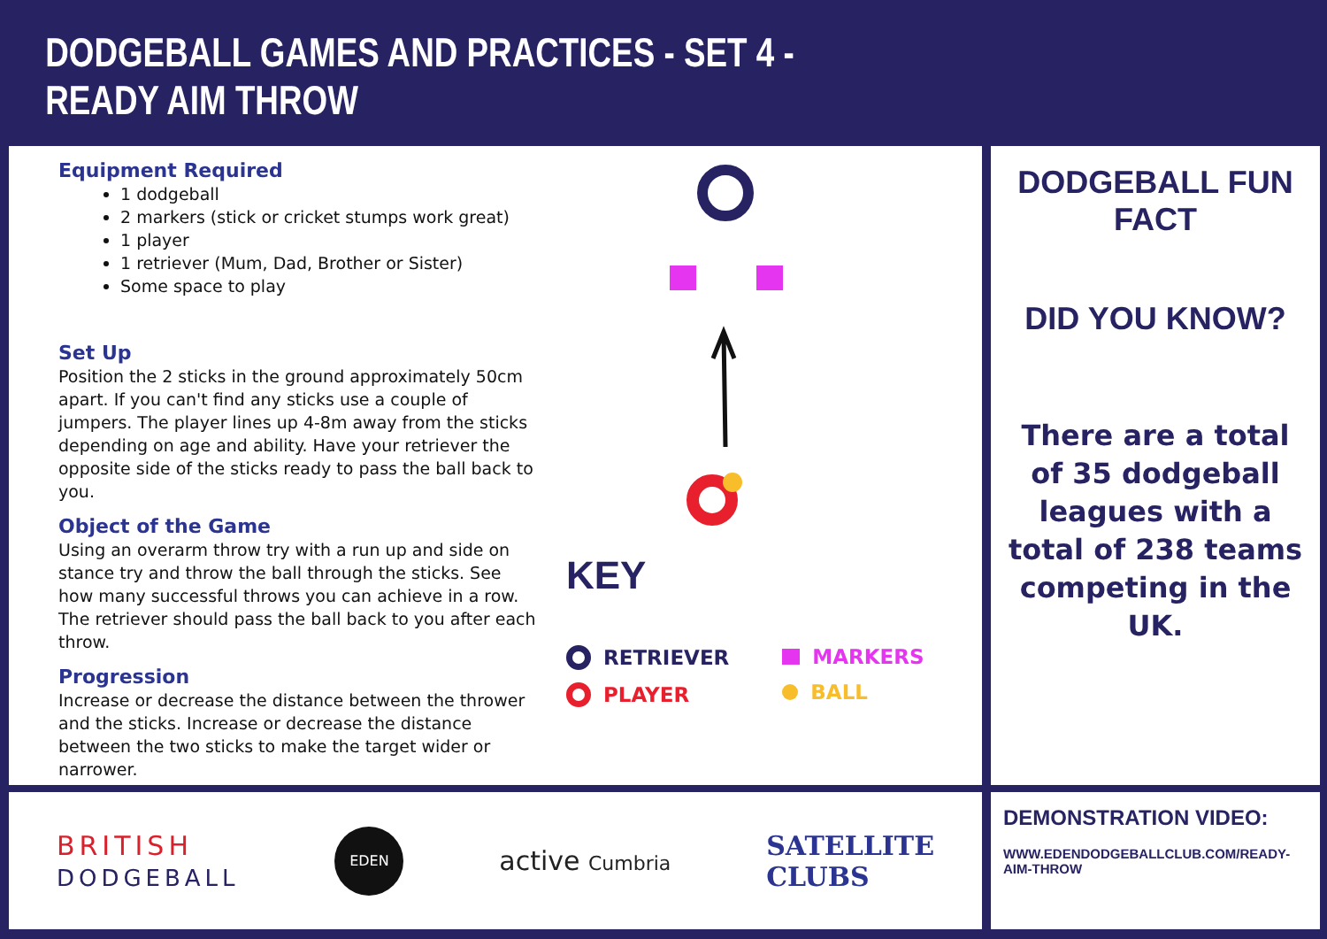DODGEBALL GAMES AND PRACTICES - SET 4 -
READY AIM THROW
Equipment Required
1 dodgeball
2 markers (stick or cricket stumps work great)
1 player
1 retriever (Mum, Dad, Brother or Sister)
Some space to play
Set Up
Position the 2 sticks in the ground approximately 50cm apart. If you can't find any sticks use a couple of jumpers. The player lines up 4-8m away from the sticks depending on age and ability. Have your retriever the opposite side of the sticks ready to pass the ball back to you.
Object of the Game
Using an overarm throw try with a run up and side on stance try and throw the ball through the sticks. See how many successful throws you can achieve in a row. The retriever should pass the ball back to you after each throw.
Progression
Increase or decrease the distance between the thrower and the sticks. Increase or decrease the distance between the two sticks to make the target wider or narrower.
KEY
RETRIEVER
PLAYER
MARKERS
BALL
DODGEBALL FUN FACT
DID YOU KNOW?
There are a total of 35 dodgeball leagues with a total of 238 teams competing in the UK.
BRITISH
DODGEBALL
EDEN
active Cumbria
SATELLITE
CLUBS
DEMONSTRATION VIDEO:
WWW.EDENDODGEBALLCLUB.COM/READY-AIM-THROW